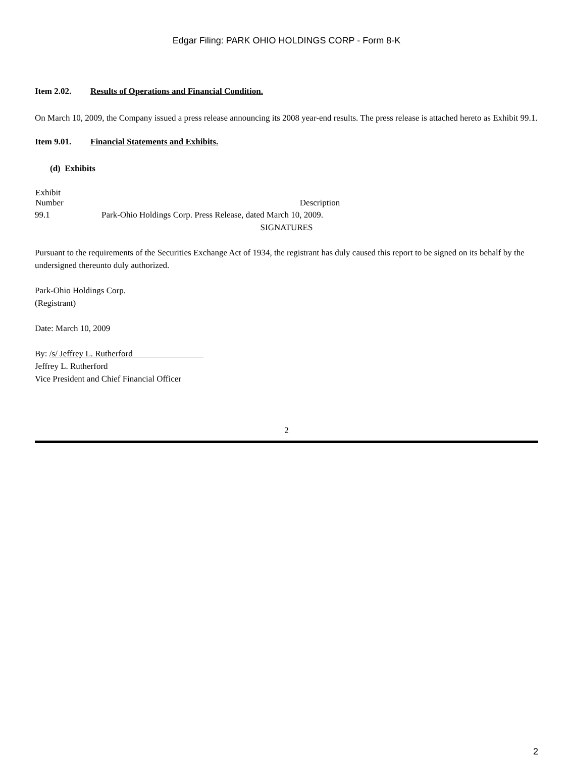Edgar Filing: PARK OHIO HOLDINGS CORP - Form 8-K
Item 2.02. Results of Operations and Financial Condition.
On March 10, 2009, the Company issued a press release announcing its 2008 year-end results. The press release is attached hereto as Exhibit 99.1.
Item 9.01. Financial Statements and Exhibits.
(d) Exhibits
| Exhibit Number | Description |
| --- | --- |
| 99.1 | Park-Ohio Holdings Corp. Press Release, dated March 10, 2009. |
SIGNATURES
Pursuant to the requirements of the Securities Exchange Act of 1934, the registrant has duly caused this report to be signed on its behalf by the undersigned thereunto duly authorized.
Park-Ohio Holdings Corp.
(Registrant)
Date: March 10, 2009
By: /s/ Jeffrey L. Rutherford
Jeffrey L. Rutherford
Vice President and Chief Financial Officer
2
2